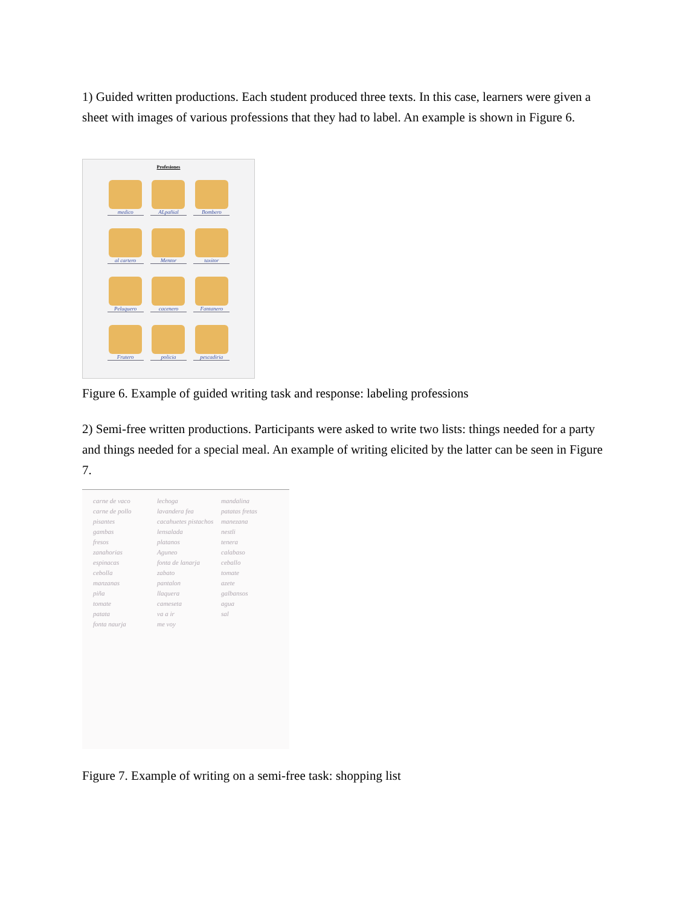1) Guided written productions. Each student produced three texts. In this case, learners were given a sheet with images of various professions that they had to label. An example is shown in Figure 6.
Profesiones
medico
ALpañial
Bombero
al cartero
Mentor
taxitor
Peluquero
cacenero
Fantanero
Frutero
policia
pescadiria
Figure 6. Example of guided writing task and response: labeling professions
2) Semi-free written productions. Participants were asked to write two lists: things needed for a party and things needed for a special meal. An example of writing elicited by the latter can be seen in Figure 7.
carne de vaco
carne de pollo
pisantes
gambas
fresos
zanahorias
espinacas
cebolla
manzanas
piña
tomate
patata
fonta naurja
lechoga
lavandera fea
cacahuetes pistachos
lensalada
platanos
Aguneo
fonta de lanarja
zabato
pantalon
llaquera
cameseta
va a ir
me voy
mandalina
patatas fretas
manezana
nestli
tenera
calabaso
ceballo
tomate
azete
galbansos
agua
sal
Figure 7. Example of writing on a semi-free task: shopping list